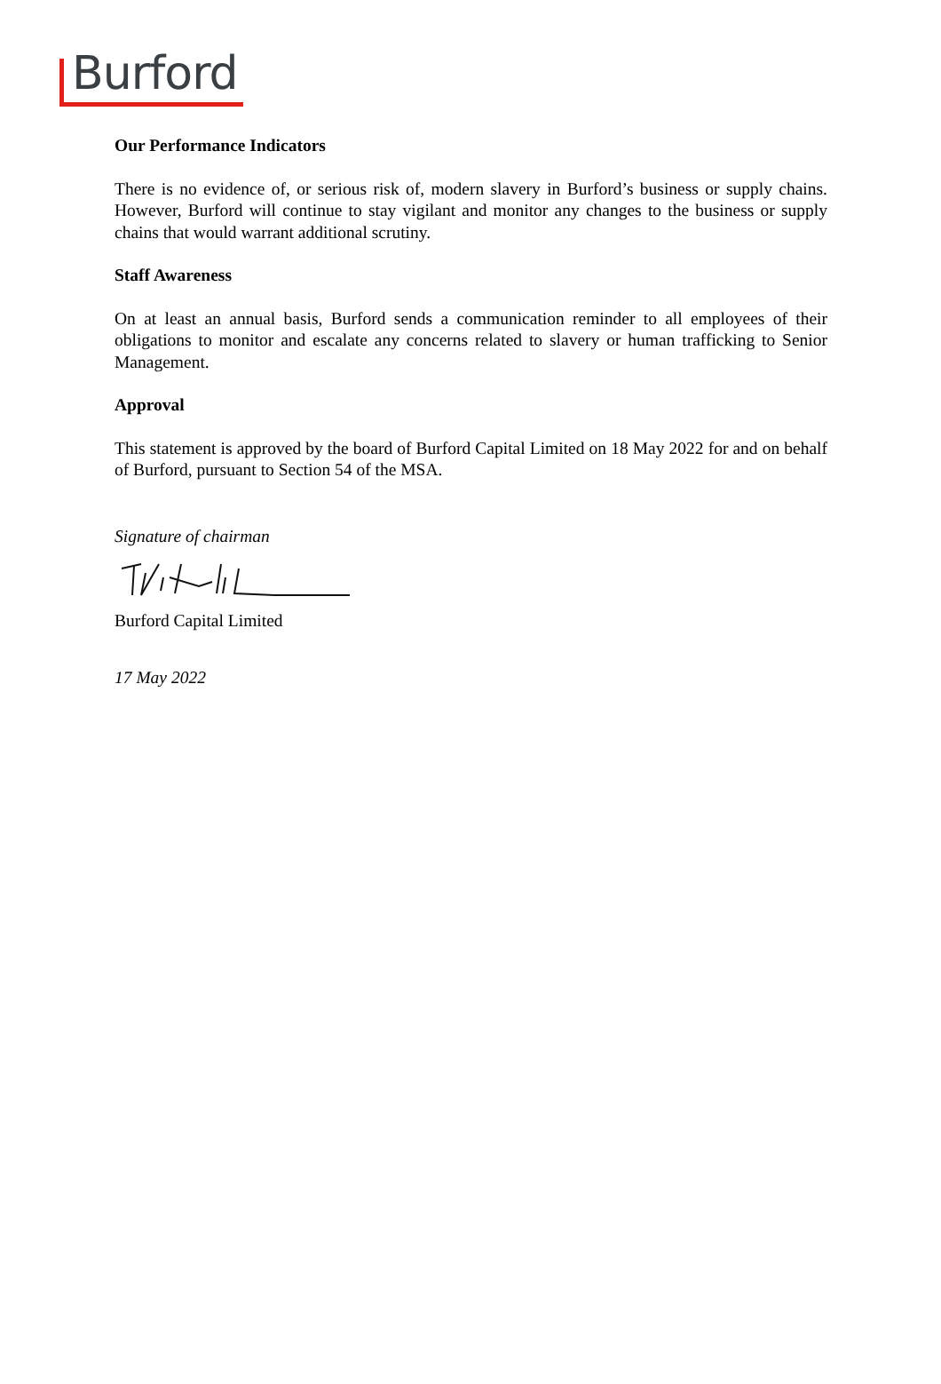Burford
Our Performance Indicators
There is no evidence of, or serious risk of, modern slavery in Burford’s business or supply chains. However, Burford will continue to stay vigilant and monitor any changes to the business or supply chains that would warrant additional scrutiny.
Staff Awareness
On at least an annual basis, Burford sends a communication reminder to all employees of their obligations to monitor and escalate any concerns related to slavery or human trafficking to Senior Management.
Approval
This statement is approved by the board of Burford Capital Limited on 18 May 2022 for and on behalf of Burford, pursuant to Section 54 of the MSA.
Signature of chairman
Burford Capital Limited
17 May 2022